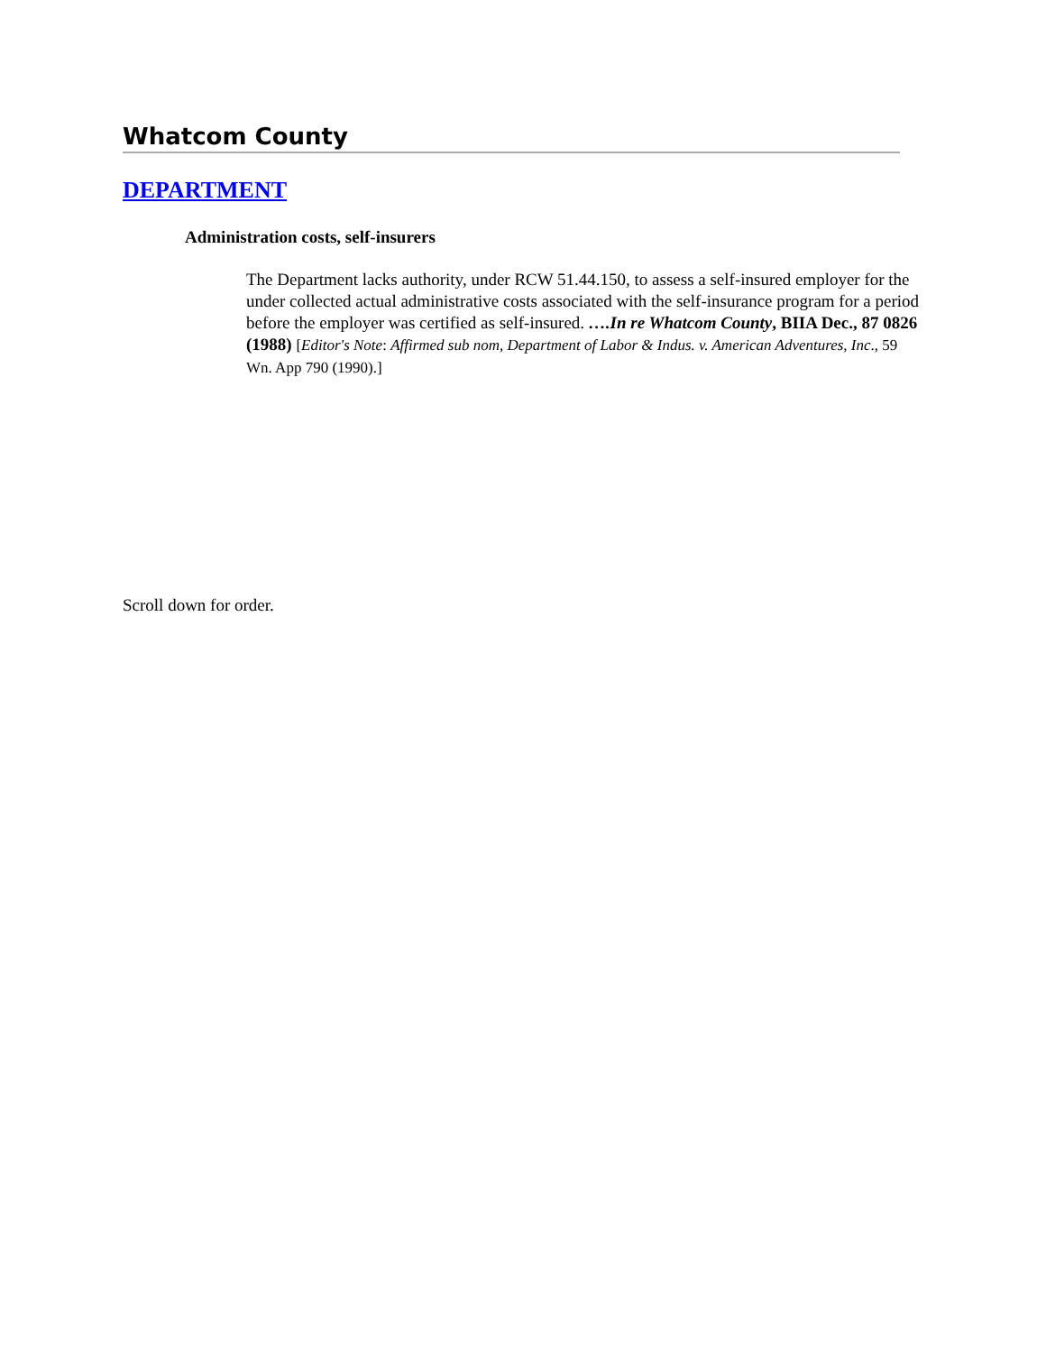Whatcom County
DEPARTMENT
Administration costs, self-insurers
The Department lacks authority, under RCW 51.44.150, to assess a self-insured employer for the under collected actual administrative costs associated with the self-insurance program for a period before the employer was certified as self-insured. ….In re Whatcom County, BIIA Dec., 87 0826 (1988) [Editor's Note: Affirmed sub nom, Department of Labor & Indus. v. American Adventures, Inc., 59 Wn. App 790 (1990).]
Scroll down for order.